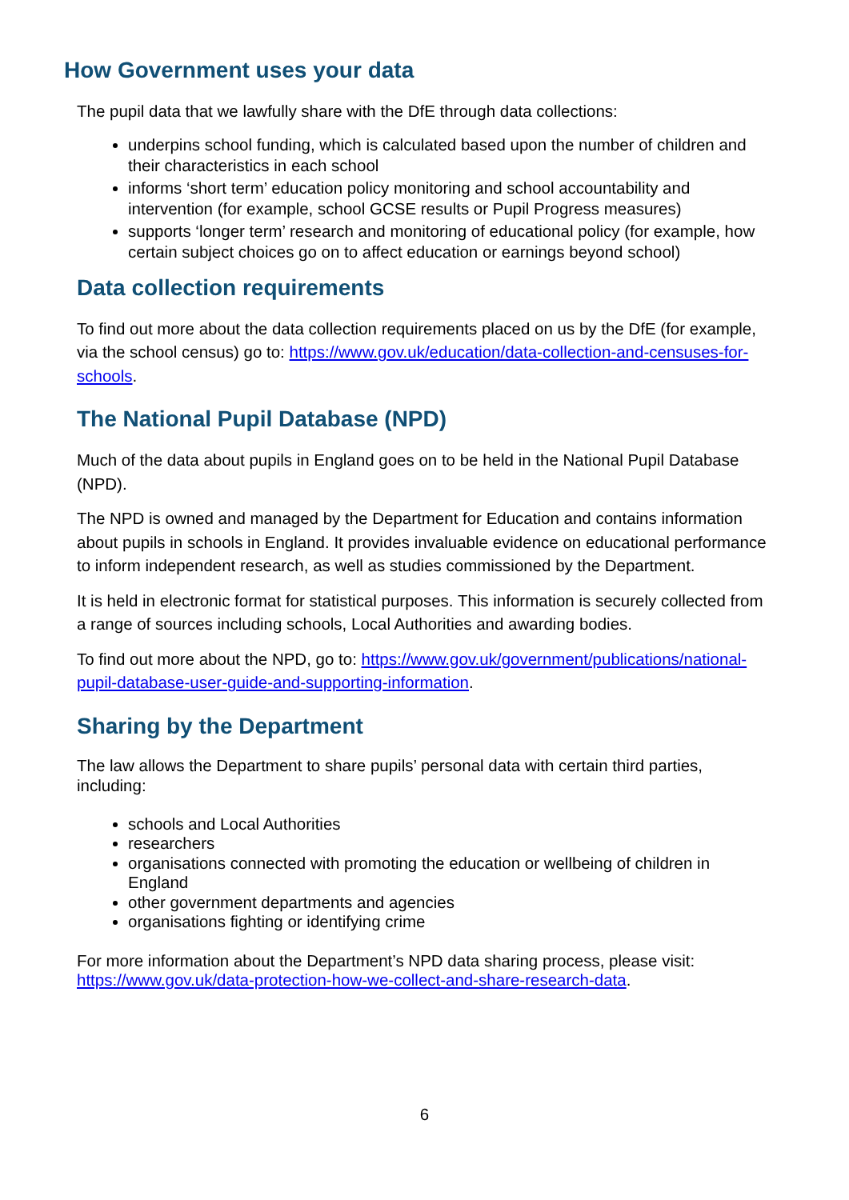How Government uses your data
The pupil data that we lawfully share with the DfE through data collections:
underpins school funding, which is calculated based upon the number of children and their characteristics in each school
informs ‘short term’ education policy monitoring and school accountability and intervention (for example, school GCSE results or Pupil Progress measures)
supports ‘longer term’ research and monitoring of educational policy (for example, how certain subject choices go on to affect education or earnings beyond school)
Data collection requirements
To find out more about the data collection requirements placed on us by the DfE (for example, via the school census) go to: https://www.gov.uk/education/data-collection-and-censuses-for-schools.
The National Pupil Database (NPD)
Much of the data about pupils in England goes on to be held in the National Pupil Database (NPD).
The NPD is owned and managed by the Department for Education and contains information about pupils in schools in England. It provides invaluable evidence on educational performance to inform independent research, as well as studies commissioned by the Department.
It is held in electronic format for statistical purposes. This information is securely collected from a range of sources including schools, Local Authorities and awarding bodies.
To find out more about the NPD, go to: https://www.gov.uk/government/publications/national-pupil-database-user-guide-and-supporting-information.
Sharing by the Department
The law allows the Department to share pupils’ personal data with certain third parties, including:
schools and Local Authorities
researchers
organisations connected with promoting the education or wellbeing of children in England
other government departments and agencies
organisations fighting or identifying crime
For more information about the Department’s NPD data sharing process, please visit: https://www.gov.uk/data-protection-how-we-collect-and-share-research-data.
6